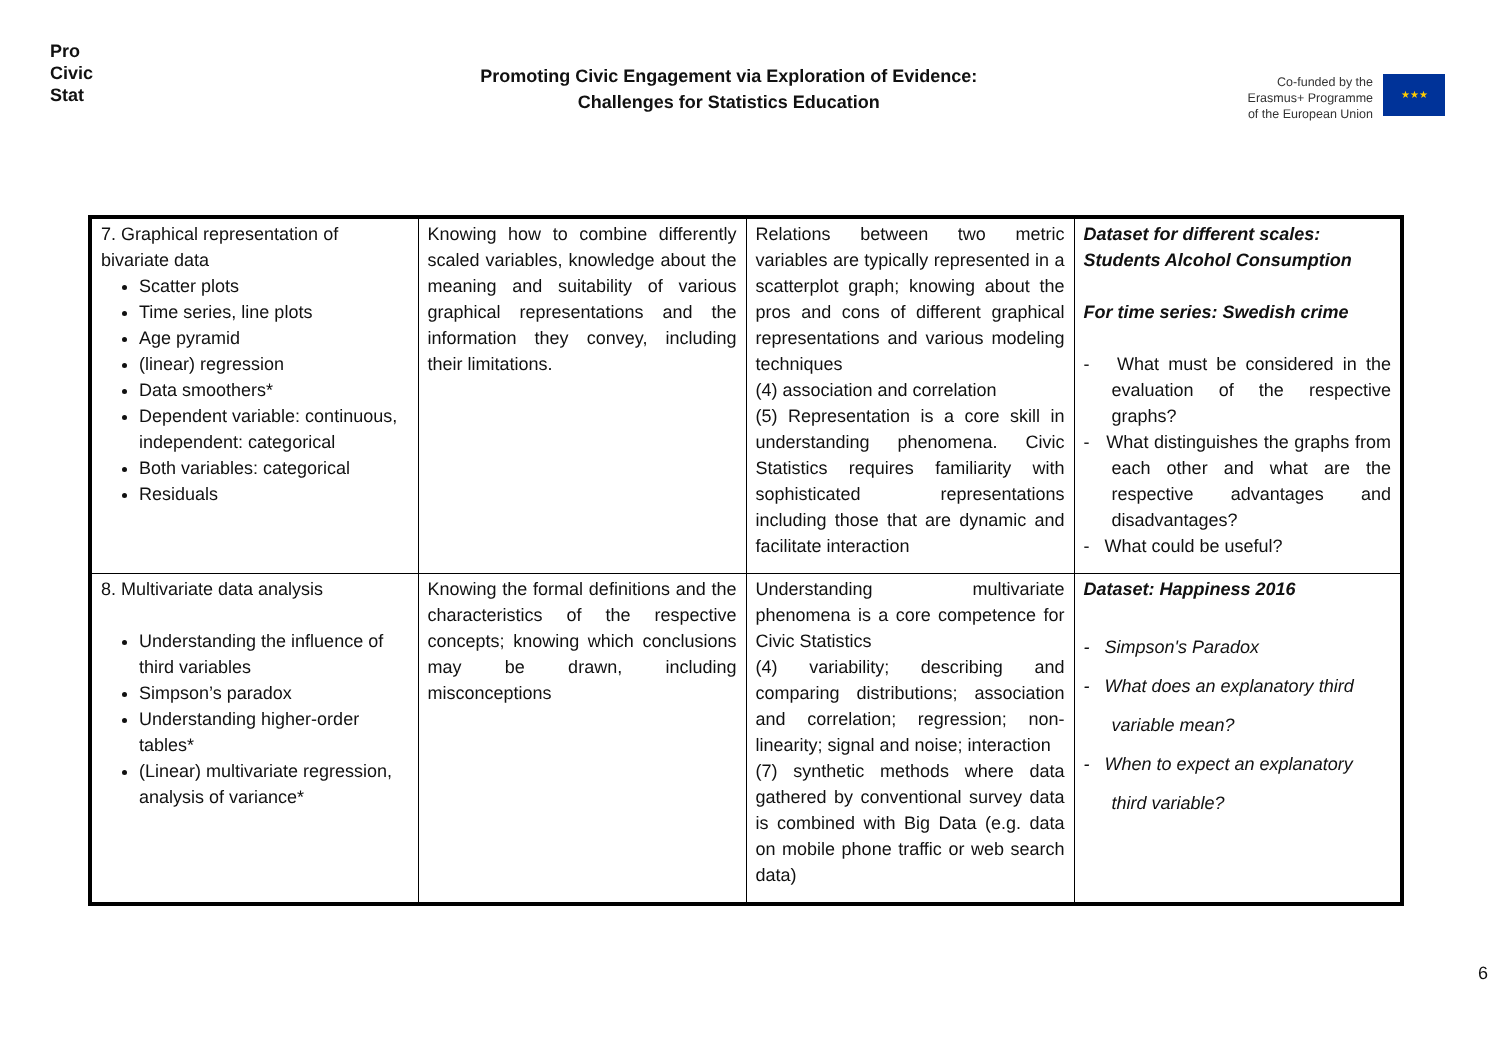Pro
Civic
Stat
Promoting Civic Engagement via Exploration of Evidence:
Challenges for Statistics Education
Co-funded by the
Erasmus+ Programme
of the European Union
★★★
| 7. Graphical representation of bivariate data Scatter plots Time series, line plots Age pyramid (linear) regression Data smoothers* Dependent variable: continuous, independent: categorical Both variables: categorical Residuals | Knowing how to combine differently scaled variables, knowledge about the meaning and suitability of various graphical representations and the information they convey, including their limitations. | Relations between two metric variables are typically represented in a scatterplot graph; knowing about the pros and cons of different graphical representations and various modeling techniques (4) association and correlation (5) Representation is a core skill in understanding phenomena. Civic Statistics requires familiarity with sophisticated representations including those that are dynamic and facilitate interaction | Dataset for different scales: Students Alcohol Consumption For time series: Swedish crime - What must be considered in the evaluation of the respective graphs? - What distinguishes the graphs from each other and what are the respective advantages and disadvantages? - What could be useful? |
| 8. Multivariate data analysis Understanding the influence of third variables Simpson’s paradox Understanding higher-order tables* (Linear) multivariate regression, analysis of variance* | Knowing the formal definitions and the characteristics of the respective concepts; knowing which conclusions may be drawn, including misconceptions | Understanding multivariate phenomena is a core competence for Civic Statistics (4) variability; describing and comparing distributions; association and correlation; regression; non-linearity; signal and noise; interaction (7) synthetic methods where data gathered by conventional survey data is combined with Big Data (e.g. data on mobile phone traffic or web search data) | Dataset: Happiness 2016 - Simpson's Paradox - What does an explanatory third variable mean? - When to expect an explanatory third variable? |
6